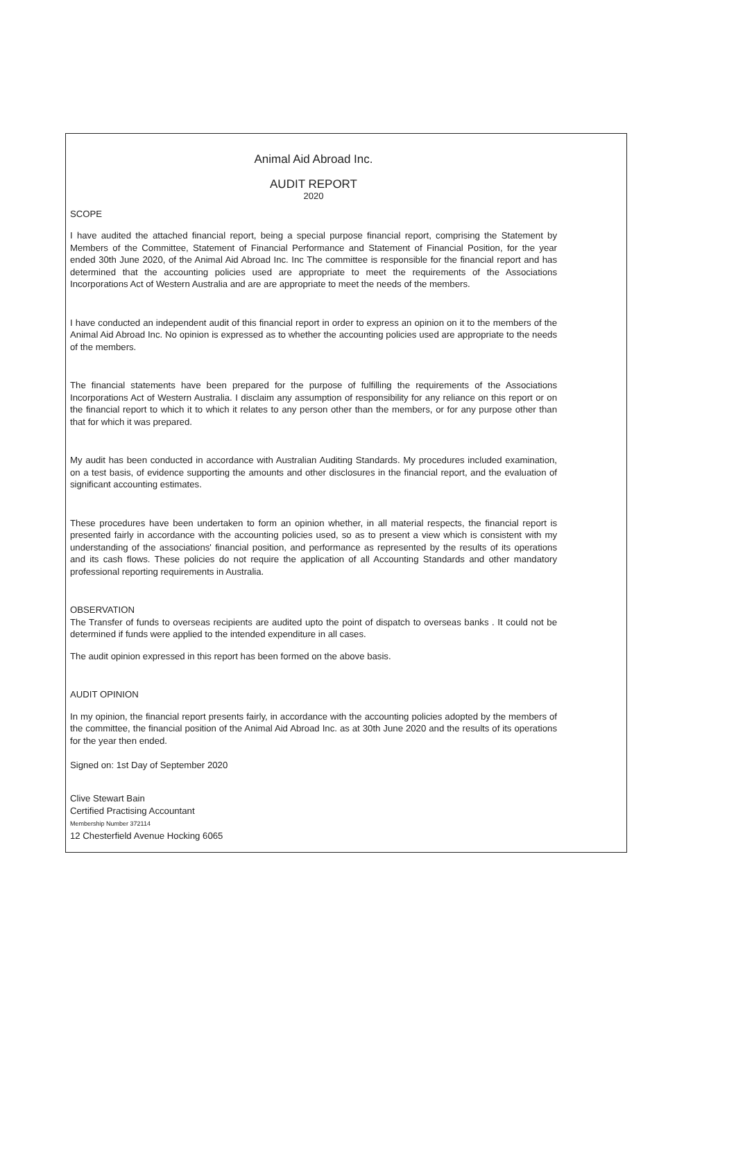Animal Aid Abroad Inc.
AUDIT REPORT
2020
SCOPE
I have audited the attached financial report, being a special purpose financial report, comprising the Statement by Members of the Committee, Statement of Financial Performance and Statement of Financial Position, for the year ended 30th June 2020, of the Animal Aid Abroad Inc. Inc The committee is responsible for the financial report and has determined that the accounting policies used are appropriate to meet the requirements of the Associations Incorporations Act of Western Australia and are are appropriate to meet the needs of the members.
I have conducted an independent audit of this financial report in order to express an opinion on it to the members of the Animal Aid Abroad Inc. No opinion is expressed as to whether the accounting policies used are appropriate to the needs of the members.
The financial statements have been prepared for the purpose of fulfilling the requirements of the Associations Incorporations Act of Western Australia. I disclaim any assumption of responsibility for any reliance on this report or on the financial report to which it to which it relates to any person other than the members, or for any purpose other than that for which it was prepared.
My audit has been conducted in accordance with Australian Auditing Standards. My procedures included examination, on a test basis, of evidence supporting the amounts and other disclosures in the financial report, and the evaluation of significant accounting estimates.
These procedures have been undertaken to form an opinion whether, in all material respects, the financial report is presented fairly in accordance with the accounting policies used, so as to present a view which is consistent with my understanding of the associations' financial position, and performance as represented by the results of its operations and its cash flows. These policies do not require the application of all Accounting Standards and other mandatory professional reporting requirements in Australia.
OBSERVATION
The Transfer of funds to overseas recipients are audited upto the point of dispatch to overseas banks . It could not be determined if funds were applied to the intended expenditure in all cases.
The audit opinion expressed in this report has been formed on the above basis.
AUDIT OPINION
In my opinion, the financial report presents fairly, in accordance with the accounting policies adopted by the members of the committee, the financial position of the Animal Aid Abroad Inc. as at 30th June 2020 and the results of its operations for the year then ended.
Signed on: 1st Day of September 2020
Clive Stewart Bain
Certified Practising Accountant
Membership Number 372114
12 Chesterfield Avenue Hocking 6065